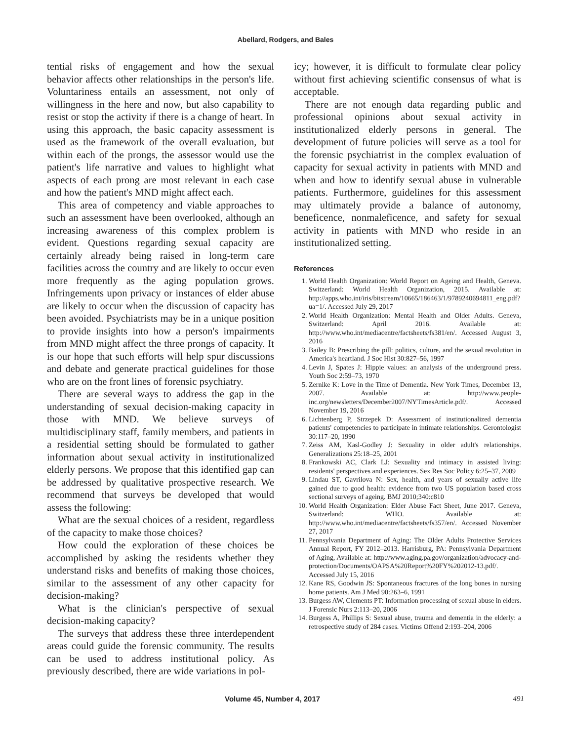Abellard, Rodgers, and Bales
tential risks of engagement and how the sexual behavior affects other relationships in the person's life. Voluntariness entails an assessment, not only of willingness in the here and now, but also capability to resist or stop the activity if there is a change of heart. In using this approach, the basic capacity assessment is used as the framework of the overall evaluation, but within each of the prongs, the assessor would use the patient's life narrative and values to highlight what aspects of each prong are most relevant in each case and how the patient's MND might affect each.
This area of competency and viable approaches to such an assessment have been overlooked, although an increasing awareness of this complex problem is evident. Questions regarding sexual capacity are certainly already being raised in long-term care facilities across the country and are likely to occur even more frequently as the aging population grows. Infringements upon privacy or instances of elder abuse are likely to occur when the discussion of capacity has been avoided. Psychiatrists may be in a unique position to provide insights into how a person's impairments from MND might affect the three prongs of capacity. It is our hope that such efforts will help spur discussions and debate and generate practical guidelines for those who are on the front lines of forensic psychiatry.
There are several ways to address the gap in the understanding of sexual decision-making capacity in those with MND. We believe surveys of multidisciplinary staff, family members, and patients in a residential setting should be formulated to gather information about sexual activity in institutionalized elderly persons. We propose that this identified gap can be addressed by qualitative prospective research. We recommend that surveys be developed that would assess the following:
What are the sexual choices of a resident, regardless of the capacity to make those choices?
How could the exploration of these choices be accomplished by asking the residents whether they understand risks and benefits of making those choices, similar to the assessment of any other capacity for decision-making?
What is the clinician's perspective of sexual decision-making capacity?
The surveys that address these three interdependent areas could guide the forensic community. The results can be used to address institutional policy. As previously described, there are wide variations in pol-
icy; however, it is difficult to formulate clear policy without first achieving scientific consensus of what is acceptable.
There are not enough data regarding public and professional opinions about sexual activity in institutionalized elderly persons in general. The development of future policies will serve as a tool for the forensic psychiatrist in the complex evaluation of capacity for sexual activity in patients with MND and when and how to identify sexual abuse in vulnerable patients. Furthermore, guidelines for this assessment may ultimately provide a balance of autonomy, beneficence, nonmaleficence, and safety for sexual activity in patients with MND who reside in an institutionalized setting.
References
1. World Health Organization: World Report on Ageing and Health, Geneva. Switzerland: World Health Organization, 2015. Available at: http://apps.who.int/iris/bitstream/10665/186463/1/9789240694811_eng.pdf?ua=1/. Accessed July 29, 2017
2. World Health Organization: Mental Health and Older Adults. Geneva, Switzerland: April 2016. Available at: http://www.who.int/mediacentre/factsheets/fs381/en/. Accessed August 3, 2016
3. Bailey B: Prescribing the pill: politics, culture, and the sexual revolution in America's heartland. J Soc Hist 30:827–56, 1997
4. Levin J, Spates J: Hippie values: an analysis of the underground press. Youth Soc 2:59–73, 1970
5. Zernike K: Love in the Time of Dementia. New York Times, December 13, 2007. Available at: http://www.people-inc.org/newsletters/December2007/NYTimesArticle.pdf/. Accessed November 19, 2016
6. Lichtenberg P, Strzepek D: Assessment of institutionalized dementia patients' competencies to participate in intimate relationships. Gerontologist 30:117–20, 1990
7. Zeiss AM, Kasl-Godley J: Sexuality in older adult's relationships. Generalizations 25:18–25, 2001
8. Frankowski AC, Clark LJ: Sexuality and intimacy in assisted living: residents' perspectives and experiences. Sex Res Soc Policy 6:25–37, 2009
9. Lindau ST, Gavrilova N: Sex, health, and years of sexually active life gained due to good health: evidence from two US population based cross sectional surveys of ageing. BMJ 2010;340:c810
10. World Health Organization: Elder Abuse Fact Sheet, June 2017. Geneva, Switzerland: WHO. Available at: http://www.who.int/mediacentre/factsheets/fs357/en/. Accessed November 27, 2017
11. Pennsylvania Department of Aging: The Older Adults Protective Services Annual Report, FY 2012–2013. Harrisburg, PA: Pennsylvania Department of Aging, Available at: http://www.aging.pa.gov/organization/advocacy-and-protection/Documents/OAPSA%20Report%20FY%202012-13.pdf/. Accessed July 15, 2016
12. Kane RS, Goodwin JS: Spontaneous fractures of the long bones in nursing home patients. Am J Med 90:263–6, 1991
13. Burgess AW, Clements PT: Information processing of sexual abuse in elders. J Forensic Nurs 2:113–20, 2006
14. Burgess A, Phillips S: Sexual abuse, trauma and dementia in the elderly: a retrospective study of 284 cases. Victims Offend 2:193–204, 2006
Volume 45, Number 4, 2017 491